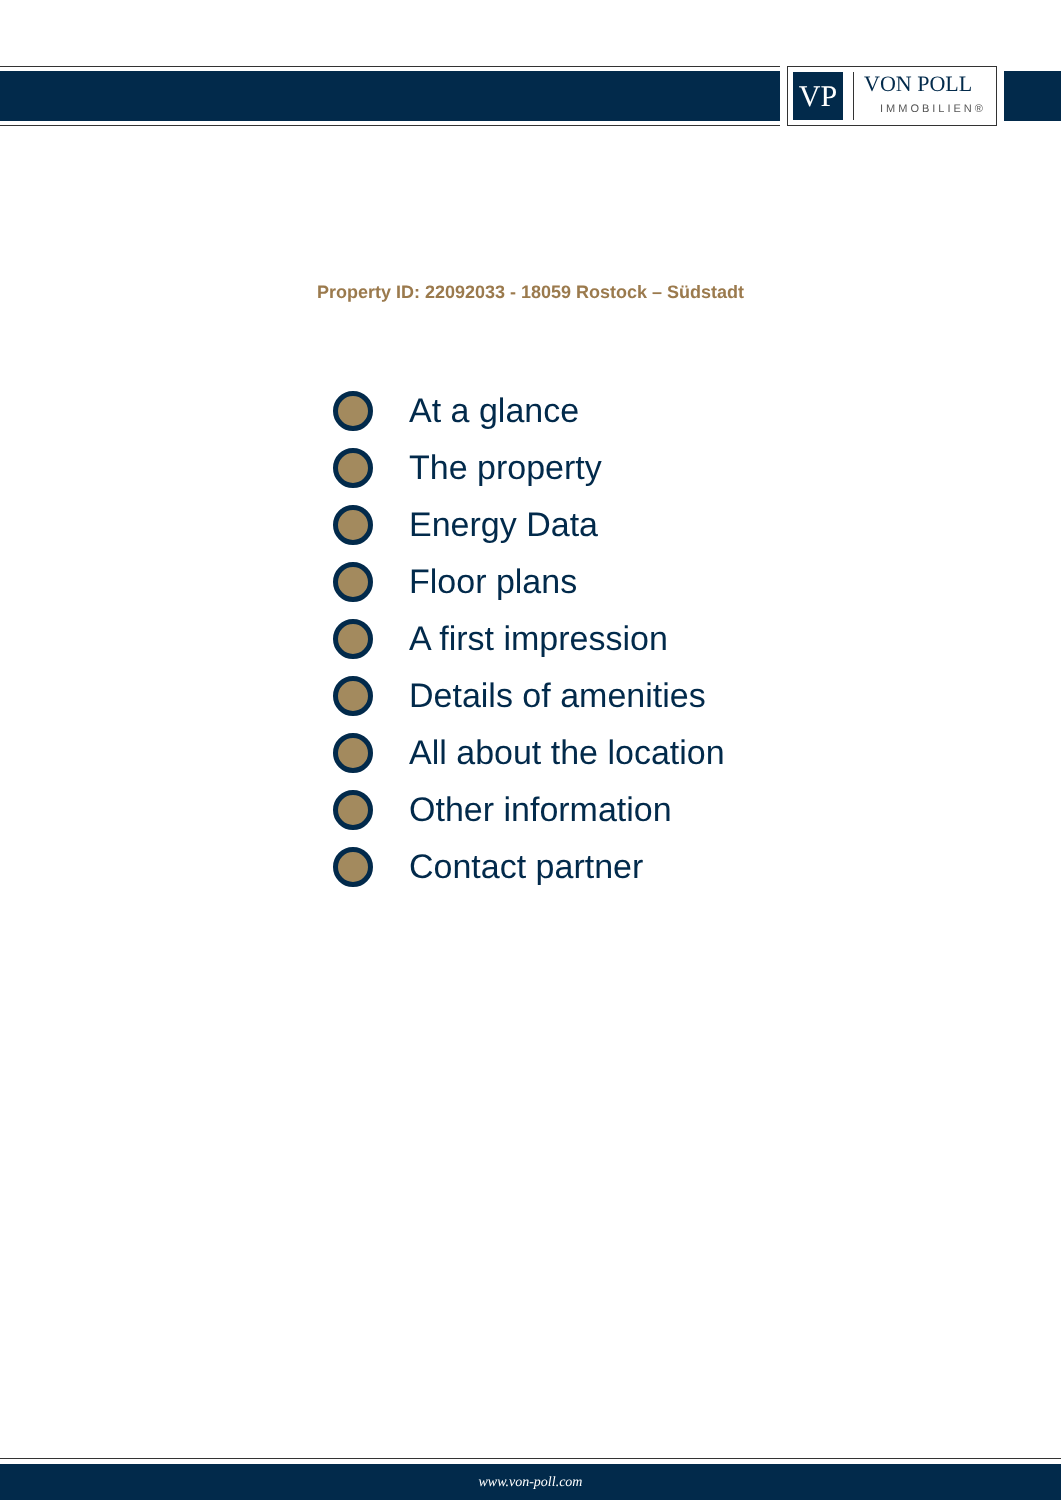VP
VON POLL
IMMOBILIEN®
Property ID: 22092033 - 18059 Rostock – Südstadt
At a glance
The property
Energy Data
Floor plans
A first impression
Details of amenities
All about the location
Other information
Contact partner
www.von-poll.com